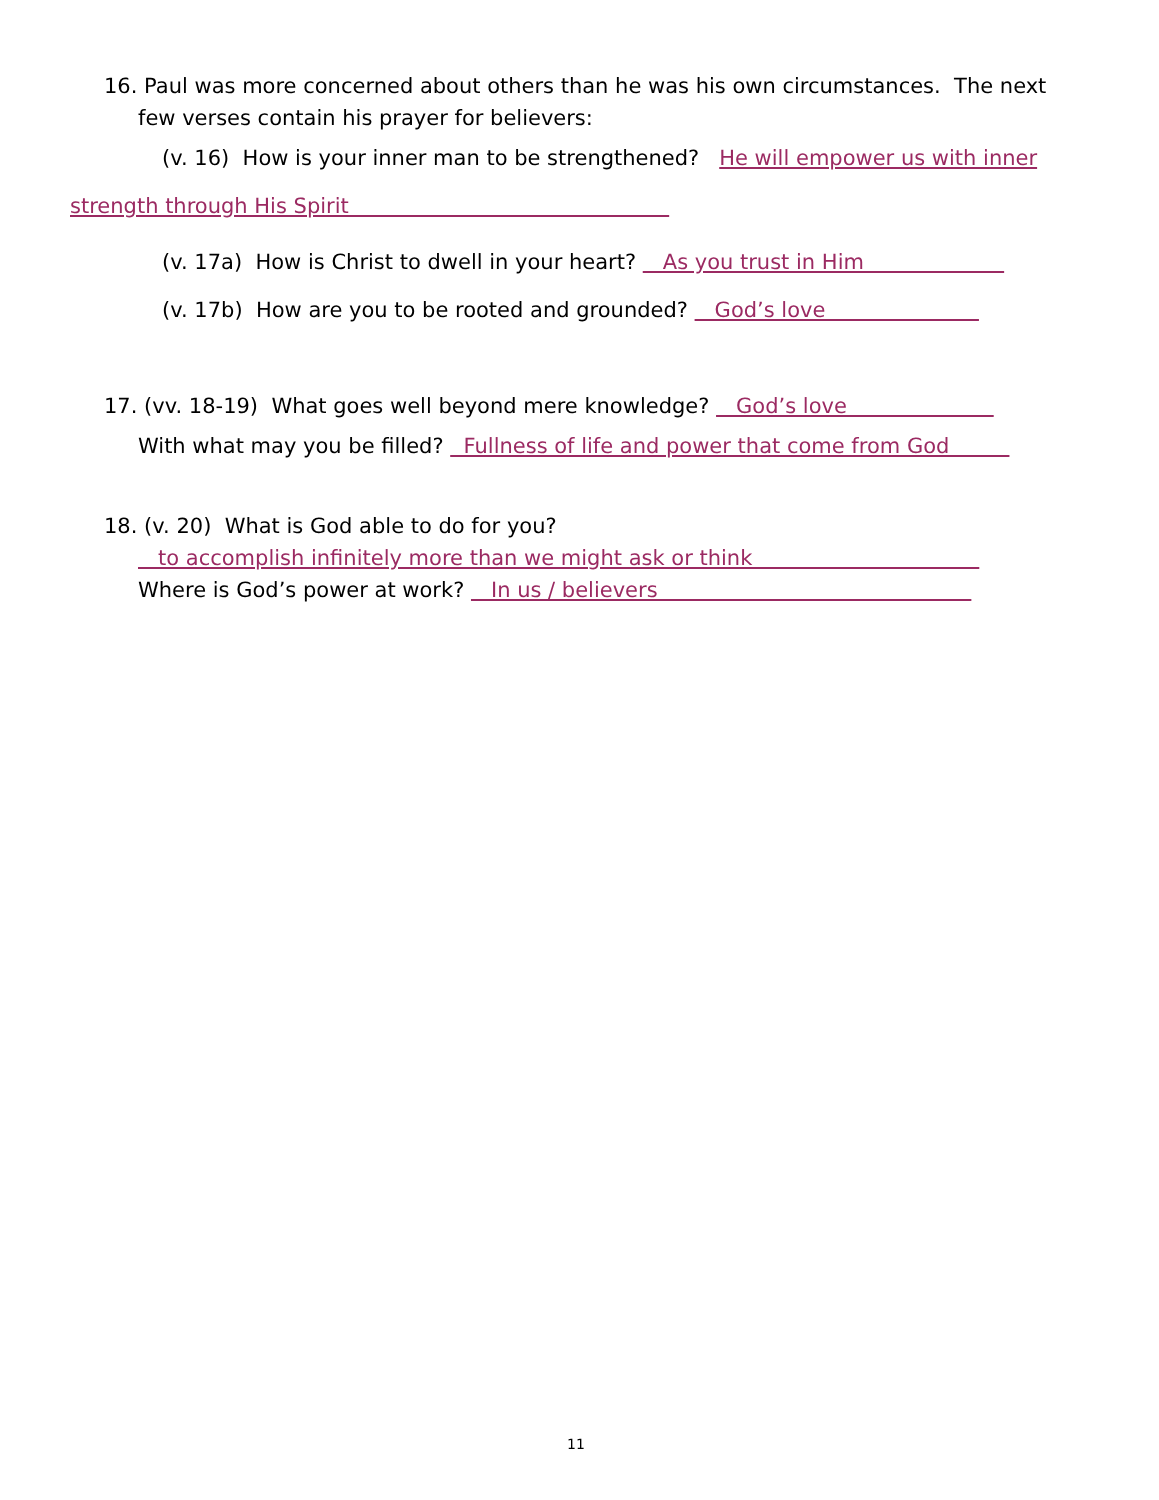16. Paul was more concerned about others than he was his own circumstances. The next
few verses contain his prayer for believers:
(v. 16) How is your inner man to be strengthened? He will empower us with inner
strength through His Spirit
(v. 17a) How is Christ to dwell in your heart? As you trust in Him
(v. 17b) How are you to be rooted and grounded? God’s love
17. (vv. 18-19) What goes well beyond mere knowledge? God’s love
With what may you be filled? Fullness of life and power that come from God
18. (v. 20) What is God able to do for you?
to accomplish infinitely more than we might ask or think
Where is God’s power at work? In us / believers
11